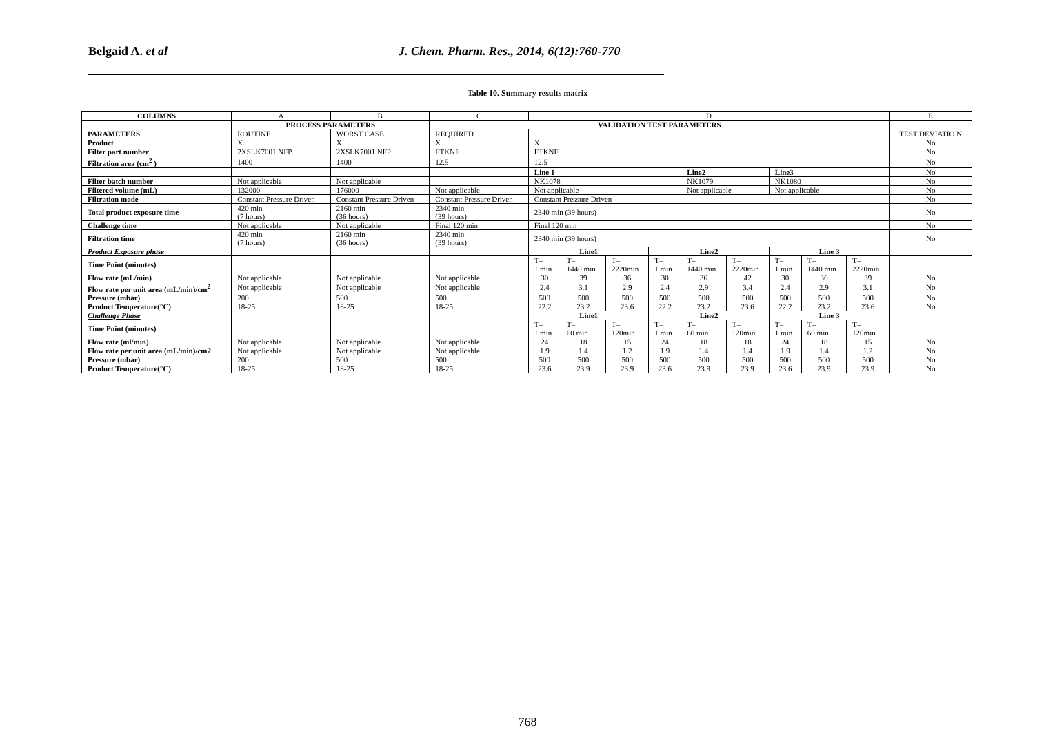Belgaid A. et al J. Chem. Pharm. Res., 2014, 6(12):760-770
Table 10. Summary results matrix
| COLUMNS | A | B | C | D | | | | | | | | | E |
| --- | --- | --- | --- | --- | --- | --- | --- | --- | --- | --- | --- | --- | --- |
| | PROCESS PARAMETERS | | VALIDATION TEST PARAMETERS | | | | | | | | | | |
| PARAMETERS | ROUTINE | WORST CASE | REQUIRED | | | | | | | | | | TEST DEVIATIO N |
| Product | X | X | X | X | | | | | | | | | No |
| Filter part number | 2XSLK7001 NFP | 2XSLK7001 NFP | FTKNF | FTKNF | | | | | | | | | No |
| Filtration area (cm<sup>2</sup> ) | 1400 | 1400 | 12.5 | 12.5 | | | | | | | | | No |
| | | | | Line 1 | | | | Line2 | | Line3 | | | No |
| Filter batch number | Not applicable | Not applicable | | NK1078 | | | | NK1079 | | NK1080 | | | No |
| Filtered volume (mL) | 132000 | 176000 | Not applicable | Not applicable | | | | Not applicable | | Not applicable | | | No |
| Filtration mode | Constant Pressure Driven | Constant Pressure Driven | Constant Pressure Driven | Constant Pressure Driven | | | | | | | | | No |
| Total product exposure time | 420 min (7 hours) | 2160 min (36 hours) | 2340 min (39 hours) | 2340 min (39 hours) | | | | | | | | | No |
| Challenge time | Not applicable | Not applicable | Final 120 min | Final 120 min | | | | | | | | | No |
| Filtration time | 420 min (7 hours) | 2160 min (36 hours) | 2340 min (39 hours) | 2340 min (39 hours) | | | | | | | | | No |
| Product Exposure phase | | | | Line1 | | | Line2 | | | Line 3 | | | |
| Time Point (minutes) | | | | T= 1 min | T= 1440 min | T= 2220min | T= 1 min | T= 1440 min | T= 2220min | T= 1 min | T= 1440 min | T= 2220min | |
| Flow rate (mL/min) | Not applicable | Not applicable | Not applicable | 30 | 39 | 36 | 30 | 36 | 42 | 30 | 36 | 39 | No |
| Flow rate per unit area (mL/min)/cm<sup>2</sup> | Not applicable | Not applicable | Not applicable | 2.4 | 3.1 | 2.9 | 2.4 | 2.9 | 3.4 | 2.4 | 2.9 | 3.1 | No |
| Pressure (mbar) | 200 | 500 | 500 | 500 | 500 | 500 | 500 | 500 | 500 | 500 | 500 | 500 | No |
| Product Temperature(°C) | 18-25 | 18-25 | 18-25 | 22.2 | 23.2 | 23.6 | 22.2 | 23.2 | 23.6 | 22.2 | 23.2 | 23.6 | No |
| Challenge Phase | | | | Line1 | | | Line2 | | | Line 3 | | | |
| Time Point (minutes) | | | | T= 1 min | T= 60 min | T= 120min | T= 1 min | T= 60 min | T= 120min | T= 1 min | T= 60 min | T= 120min | |
| Flow rate (ml/min) | Not applicable | Not applicable | Not applicable | 24 | 18 | 15 | 24 | 18 | 18 | 24 | 18 | 15 | No |
| Flow rate per unit area (mL/min)/cm2 | Not applicable | Not applicable | Not applicable | 1.9 | 1.4 | 1.2 | 1.9 | 1.4 | 1.4 | 1.9 | 1.4 | 1.2 | No |
| Pressure (mbar) | 200 | 500 | 500 | 500 | 500 | 500 | 500 | 500 | 500 | 500 | 500 | 500 | No |
| Product Temperature(°C) | 18-25 | 18-25 | 18-25 | 23.6 | 23.9 | 23.9 | 23.6 | 23.9 | 23.9 | 23.6 | 23.9 | 23.9 | No |
768